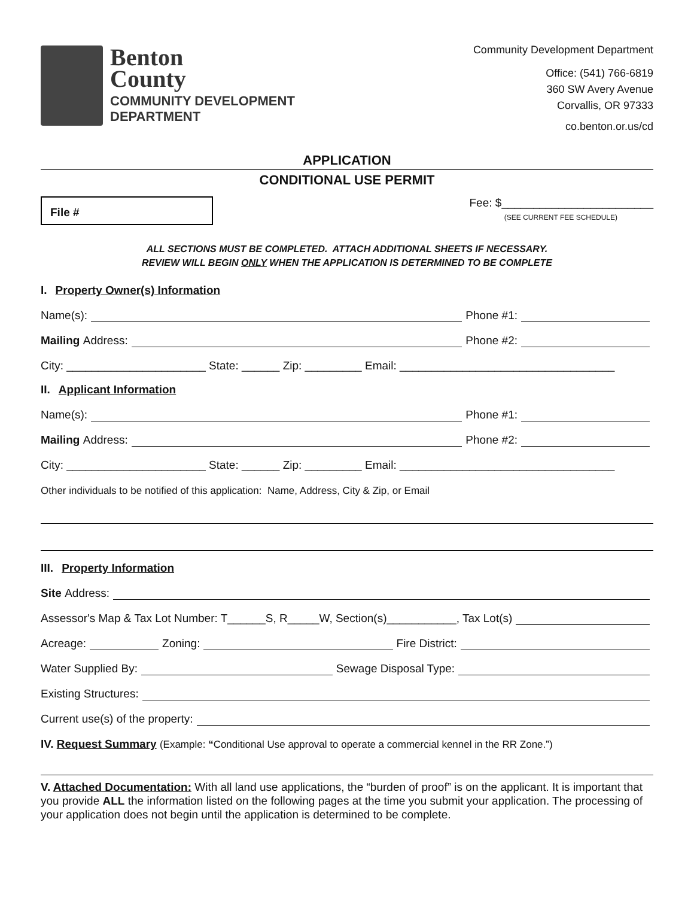Benton
County
COMMUNITY DEVELOPMENT
DEPARTMENT
Community Development Department
Office: (541) 766-6819
360 SW Avery Avenue
Corvallis, OR 97333
co.benton.or.us/cd
APPLICATION
CONDITIONAL USE PERMIT
File #
Fee: $________________________
(SEE CURRENT FEE SCHEDULE)
ALL SECTIONS MUST BE COMPLETED. ATTACH ADDITIONAL SHEETS IF NECESSARY.
REVIEW WILL BEGIN ONLY WHEN THE APPLICATION IS DETERMINED TO BE COMPLETE
I. Property Owner(s) Information
Name(s): Phone #1:
Mailing Address: Phone #2:
City: ______________________ State: ______ Zip: _________ Email: __________________________________
II. Applicant Information
Name(s): Phone #1:
Mailing Address: Phone #2:
City: ______________________ State: ______ Zip: _________ Email: __________________________________
Other individuals to be notified of this application: Name, Address, City & Zip, or Email
III. Property Information
Site Address:
Assessor's Map & Tax Lot Number: T______S, R_____W, Section(s)___________, Tax Lot(s)
Acreage: Zoning: Fire District:
Water Supplied By: Sewage Disposal Type:
Existing Structures:
Current use(s) of the property:
IV. Request Summary (Example: “Conditional Use approval to operate a commercial kennel in the RR Zone.”)
V. Attached Documentation: With all land use applications, the “burden of proof” is on the applicant. It is important that you provide ALL the information listed on the following pages at the time you submit your application. The processing of your application does not begin until the application is determined to be complete.